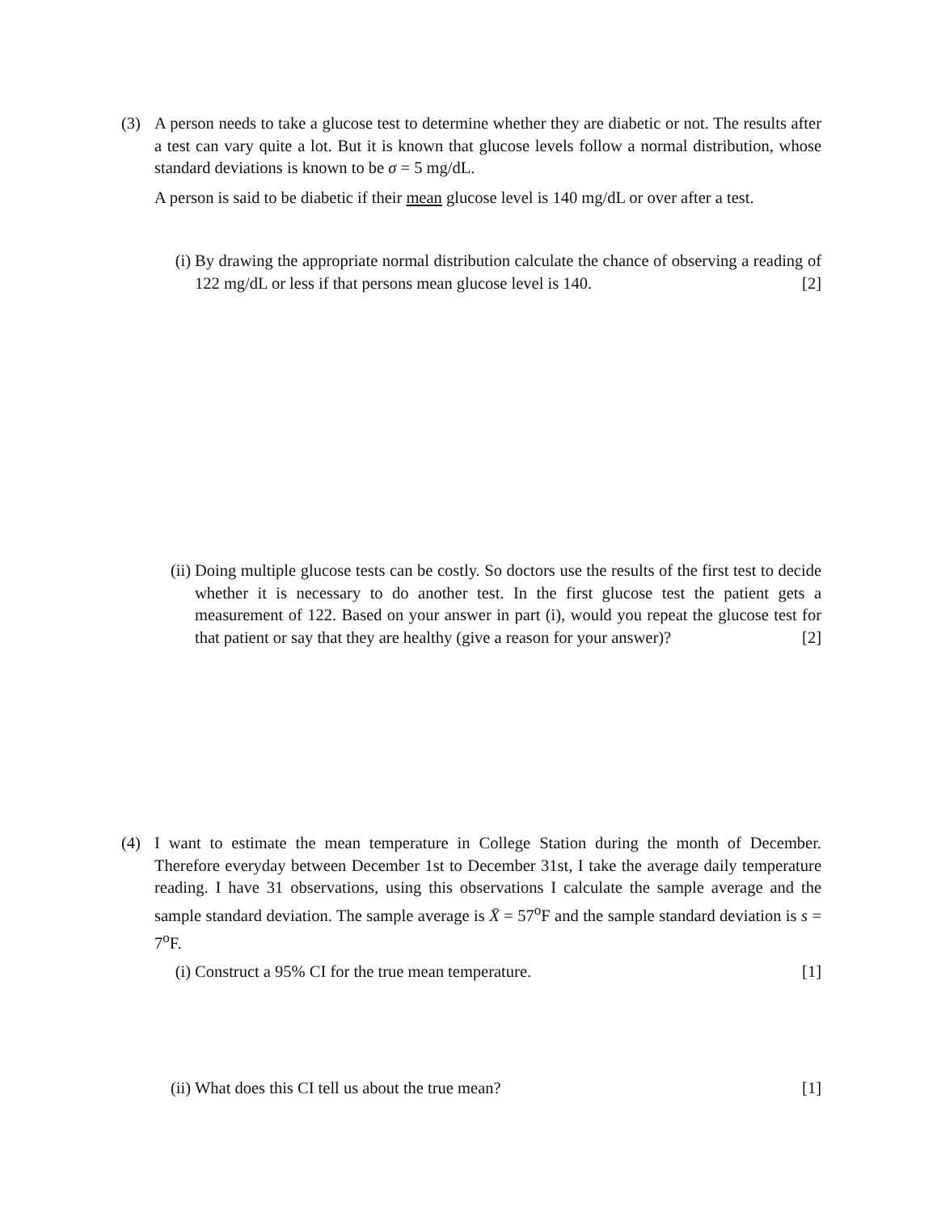(3)
A person needs to take a glucose test to determine whether they are diabetic or not. The results after a test can vary quite a lot. But it is known that glucose levels follow a normal distribution, whose standard deviations is known to be σ = 5 mg/dL.
A person is said to be diabetic if their mean glucose level is 140 mg/dL or over after a test.
(i) By drawing the appropriate normal distribution calculate the chance of observing a reading of 122 mg/dL or less if that persons mean glucose level is 140. [2]
(ii) Doing multiple glucose tests can be costly. So doctors use the results of the first test to decide whether it is necessary to do another test. In the first glucose test the patient gets a measurement of 122. Based on your answer in part (i), would you repeat the glucose test for that patient or say that they are healthy (give a reason for your answer)? [2]
(4)
I want to estimate the mean temperature in College Station during the month of December. Therefore everyday between December 1st to December 31st, I take the average daily temperature reading. I have 31 observations, using this observations I calculate the sample average and the sample standard deviation. The sample average is X̄ = 57<sup>o</sup>F and the sample standard deviation is s = 7<sup>o</sup>F.
(i) Construct a 95% CI for the true mean temperature. [1]
(ii) What does this CI tell us about the true mean? [1]